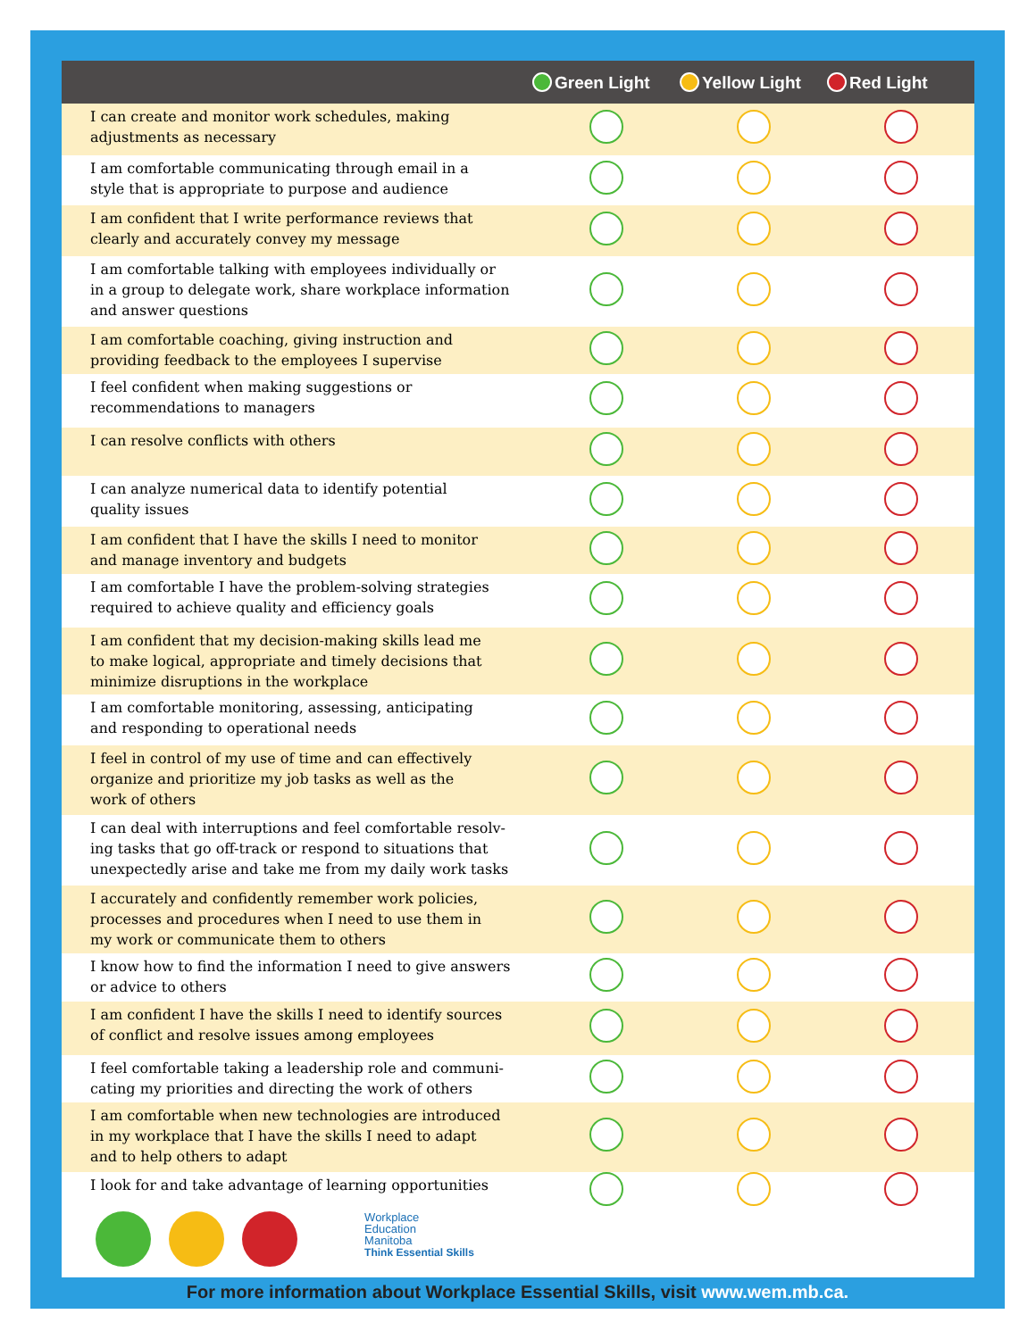| | Green Light | Yellow Light | Red Light |
| --- | --- | --- | --- |
| I can create and monitor work schedules, making adjustments as necessary | | | |
| I am comfortable communicating through email in a style that is appropriate to purpose and audience | | | |
| I am confident that I write performance reviews that clearly and accurately convey my message | | | |
| I am comfortable talking with employees individually or in a group to delegate work, share workplace information and answer questions | | | |
| I am comfortable coaching, giving instruction and providing feedback to the employees I supervise | | | |
| I feel confident when making suggestions or recommendations to managers | | | |
| I can resolve conflicts with others | | | |
| I can analyze numerical data to identify potential quality issues | | | |
| I am confident that I have the skills I need to monitor and manage inventory and budgets | | | |
| I am comfortable I have the problem-solving strategies required to achieve quality and efficiency goals | | | |
| I am confident that my decision-making skills lead me to make logical, appropriate and timely decisions that minimize disruptions in the workplace | | | |
| I am comfortable monitoring, assessing, anticipating and responding to operational needs | | | |
| I feel in control of my use of time and can effectively organize and prioritize my job tasks as well as the work of others | | | |
| I can deal with interruptions and feel comfortable resolv- ing tasks that go off-track or respond to situations that unexpectedly arise and take me from my daily work tasks | | | |
| I accurately and confidently remember work policies, processes and procedures when I need to use them in my work or communicate them to others | | | |
| I know how to find the information I need to give answers or advice to others | | | |
| I am confident I have the skills I need to identify sources of conflict and resolve issues among employees | | | |
| I feel comfortable taking a leadership role and communi- cating my priorities and directing the work of others | | | |
| I am comfortable when new technologies are introduced in my workplace that I have the skills I need to adapt and to help others to adapt | | | |
| I look for and take advantage of learning opportunities | | | |
Workplace
Education
Manitoba
Think Essential Skills
For more information about Workplace Essential Skills, visit www.wem.mb.ca.